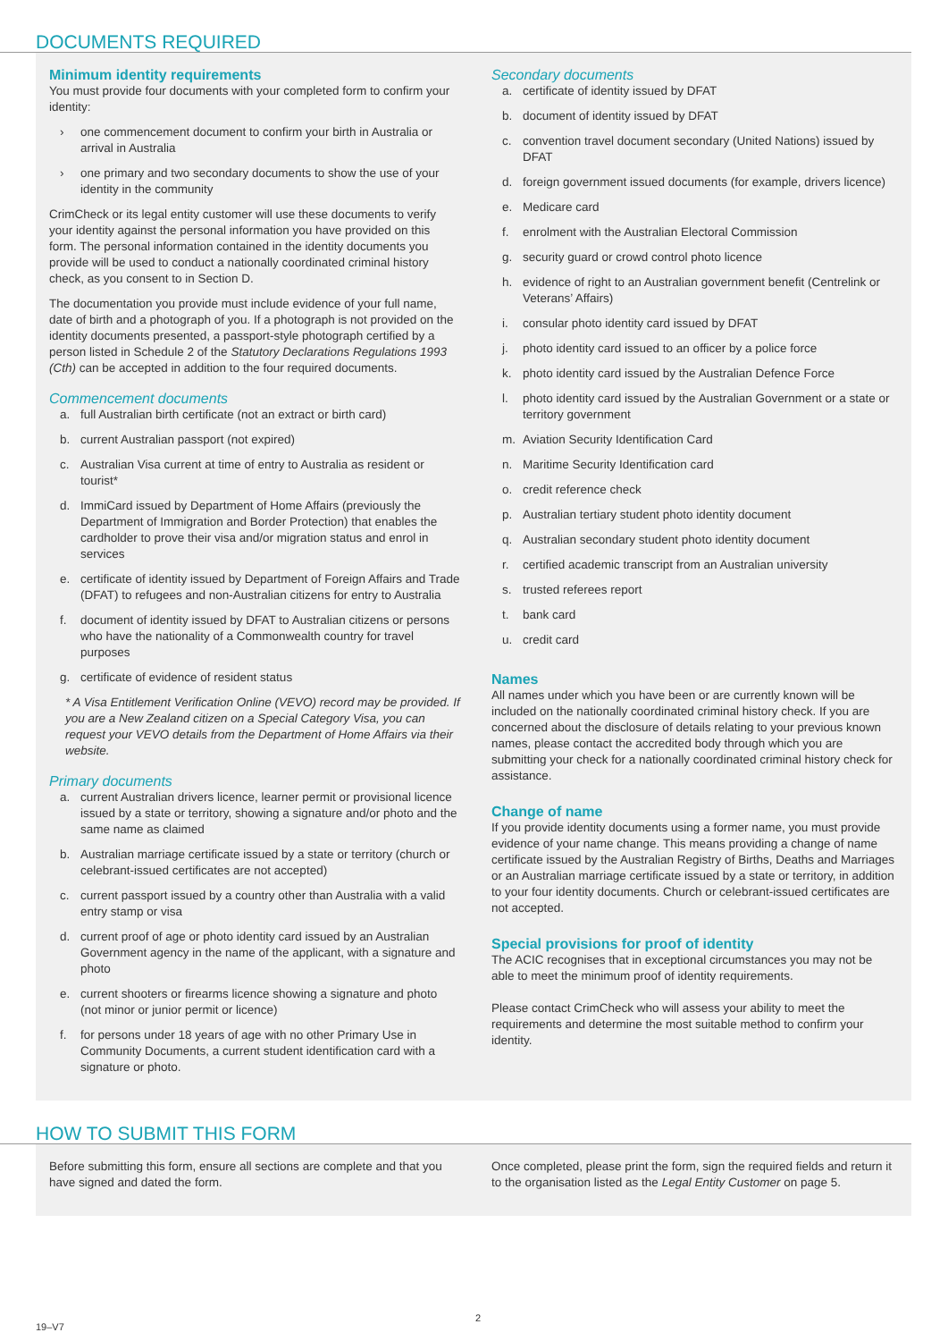DOCUMENTS REQUIRED
Minimum identity requirements
You must provide four documents with your completed form to confirm your identity:
› one commencement document to confirm your birth in Australia or arrival in Australia
› one primary and two secondary documents to show the use of your identity in the community
CrimCheck or its legal entity customer will use these documents to verify your identity against the personal information you have provided on this form. The personal information contained in the identity documents you provide will be used to conduct a nationally coordinated criminal history check, as you consent to in Section D.
The documentation you provide must include evidence of your full name, date of birth and a photograph of you. If a photograph is not provided on the identity documents presented, a passport-style photograph certified by a person listed in Schedule 2 of the Statutory Declarations Regulations 1993 (Cth) can be accepted in addition to the four required documents.
Commencement documents
a. full Australian birth certificate (not an extract or birth card)
b. current Australian passport (not expired)
c. Australian Visa current at time of entry to Australia as resident or tourist*
d. ImmiCard issued by Department of Home Affairs (previously the Department of Immigration and Border Protection) that enables the cardholder to prove their visa and/or migration status and enrol in services
e. certificate of identity issued by Department of Foreign Affairs and Trade (DFAT) to refugees and non-Australian citizens for entry to Australia
f. document of identity issued by DFAT to Australian citizens or persons who have the nationality of a Commonwealth country for travel purposes
g. certificate of evidence of resident status
* A Visa Entitlement Verification Online (VEVO) record may be provided. If you are a New Zealand citizen on a Special Category Visa, you can request your VEVO details from the Department of Home Affairs via their website.
Primary documents
a. current Australian drivers licence, learner permit or provisional licence issued by a state or territory, showing a signature and/or photo and the same name as claimed
b. Australian marriage certificate issued by a state or territory (church or celebrant-issued certificates are not accepted)
c. current passport issued by a country other than Australia with a valid entry stamp or visa
d. current proof of age or photo identity card issued by an Australian Government agency in the name of the applicant, with a signature and photo
e. current shooters or firearms licence showing a signature and photo (not minor or junior permit or licence)
f. for persons under 18 years of age with no other Primary Use in Community Documents, a current student identification card with a signature or photo.
Secondary documents
a. certificate of identity issued by DFAT
b. document of identity issued by DFAT
c. convention travel document secondary (United Nations) issued by DFAT
d. foreign government issued documents (for example, drivers licence)
e. Medicare card
f. enrolment with the Australian Electoral Commission
g. security guard or crowd control photo licence
h. evidence of right to an Australian government benefit (Centrelink or Veterans’ Affairs)
i. consular photo identity card issued by DFAT
j. photo identity card issued to an officer by a police force
k. photo identity card issued by the Australian Defence Force
l. photo identity card issued by the Australian Government or a state or territory government
m. Aviation Security Identification Card
n. Maritime Security Identification card
o. credit reference check
p. Australian tertiary student photo identity document
q. Australian secondary student photo identity document
r. certified academic transcript from an Australian university
s. trusted referees report
t. bank card
u. credit card
Names
All names under which you have been or are currently known will be included on the nationally coordinated criminal history check. If you are concerned about the disclosure of details relating to your previous known names, please contact the accredited body through which you are submitting your check for a nationally coordinated criminal history check for assistance.
Change of name
If you provide identity documents using a former name, you must provide evidence of your name change. This means providing a change of name certificate issued by the Australian Registry of Births, Deaths and Marriages or an Australian marriage certificate issued by a state or territory, in addition to your four identity documents. Church or celebrant-issued certificates are not accepted.
Special provisions for proof of identity
The ACIC recognises that in exceptional circumstances you may not be able to meet the minimum proof of identity requirements.
Please contact CrimCheck who will assess your ability to meet the requirements and determine the most suitable method to confirm your identity.
HOW TO SUBMIT THIS FORM
Before submitting this form, ensure all sections are complete and that you have signed and dated the form.
Once completed, please print the form, sign the required fields and return it to the organisation listed as the Legal Entity Customer on page 5.
19–V7
2